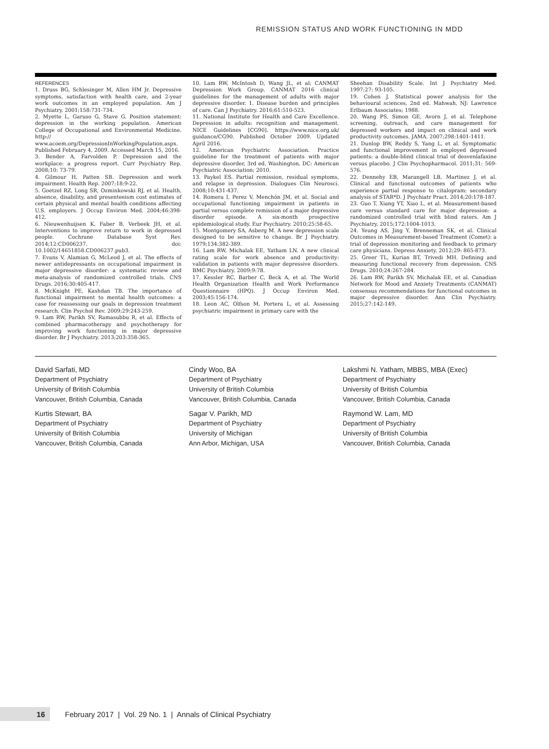REMISSION STATUS AND WORK FUNCTIONING IN MDD
REFERENCES
1. Druss BG, Schlesinger M, Allen HM Jr. Depressive symptoms, satisfaction with health care, and 2-year work outcomes in an employed population. Am J Psychiatry. 2001;158:731-734.
2. Myette L, Garuso G, Stave G. Position statement: depression in the working population. American College of Occupational and Environmental Medicine. http:// www.acoem.org/DepressionInWorkingPopulation.aspx. Published February 4, 2009. Accessed March 15, 2016.
3. Bender A, Farvolden P. Depression and the workplace: a progress report. Curr Psychiatry Rep. 2008;10: 73-79.
4. Gilmour H, Patten SB. Depression and work impairment. Health Rep. 2007;18:9-22.
5. Goetzel RZ, Long SR, Ozminkowski RJ, et al. Health, absence, disability, and presenteeism cost estimates of certain physical and mental health conditions affecting U.S. employers. J Occup Environ Med. 2004;46:398-412.
6. Nieuwenhuijsen K, Faber B, Verbeek JH, et al. Interventions to improve return to work in depressed people. Cochrane Database Syst Rev. 2014;12:CD006237. doi: 10.1002/14651858.CD006237.pub3.
7. Evans V, Alamian G, McLeod J, et al. The effects of newer antidepressants on occupational impairment in major depressive disorder: a systematic review and meta-analysis of randomized controlled trials. CNS Drugs. 2016;30:405-417.
8. McKnight PE, Kashdan TB. The importance of functional impairment to mental health outcomes: a case for reassessing our goals in depression treatment research. Clin Psychol Rev. 2009;29:243-259.
9. Lam RW, Parikh SV, Ramasubbu R, et al. Effects of combined pharmacotherapy and psychotherapy for improving work functioning in major depressive disorder. Br J Psychiatry. 2013;203:358-365.
10. Lam RW, McIntosh D, Wang JL, et al; CANMAT Depression Work Group. CANMAT 2016 clinical guidelines for the management of adults with major depressive disorder. 1. Disease burden and principles of care. Can J Psychiatry. 2016;61:510-523.
11. National Institute for Health and Care Excellence. Depression in adults: recognition and management. NICE Guidelines [CG90]. https://www.nice.org.uk/ guidance/CG90. Published October 2009. Updated April 2016.
12. American Psychiatric Association. Practice guideline for the treatment of patients with major depressive disorder, 3rd ed. Washington, DC: American Psychiatric Association; 2010.
13. Paykel ES. Partial remission, residual symptoms, and relapse in depression. Dialogues Clin Neurosci. 2008;10:431-437.
14. Romera I, Perez V, Menchón JM, et al. Social and occupational functioning impairment in patients in partial versus complete remission of a major depressive disorder episode. A six-month prospective epidemiological study. Eur Psychiatry. 2010;25:58-65.
15. Montgomery SA, Asberg M. A new depression scale designed to be sensitive to change. Br J Psychiatry. 1979;134:382-389.
16. Lam RW, Michalak EE, Yatham LN. A new clinical rating scale for work absence and productivity: validation in patients with major depressive disorders. BMC Psychiatry. 2009;9:78.
17. Kessler RC, Barber C, Beck A, et al. The World Health Organization Health and Work Performance Questionnaire (HPQ). J Occup Environ Med. 2003;45:156-174.
18. Leon AC, Olfson M, Portera L, et al. Assessing psychiatric impairment in primary care with the
Sheehan Disability Scale. Int J Psychiatry Med. 1997;27: 93-105.
19. Cohen J. Statistical power analysis for the behavioural sciences, 2nd ed. Mahwah, NJ: Lawrence Erlbaum Associates; 1988.
20. Wang PS, Simon GE, Avorn J, et al. Telephone screening, outreach, and care management for depressed workers and impact on clinical and work productivity outcomes. JAMA. 2007;298:1401-1411.
21. Dunlop BW, Reddy S, Yang L, et al. Symptomatic and functional improvement in employed depressed patients: a double-blind clinical trial of desvenlafaxine versus placebo. J Clin Psychopharmacol. 2011;31: 569-576.
22. Dennehy EB, Marangell LB, Martinez J, et al. Clinical and functional outcomes of patients who experience partial response to citalopram: secondary analysis of STAR*D. J Psychiatr Pract. 2014;20:178-187.
23. Guo T, Xiang YT, Xiao L, et al. Measurement-based care versus standard care for major depression: a randomized controlled trial with blind raters. Am J Psychiatry. 2015;172:1004-1013.
24. Yeung AS, Jing Y, Brenneman SK, et al. Clinical Outcomes in Measurement-based Treatment (Comet): a trial of depression monitoring and feedback to primary care physicians. Depress Anxiety. 2012;29: 865-873.
25. Greer TL, Kurian BT, Trivedi MH. Defining and measuring functional recovery from depression. CNS Drugs. 2010;24:267-284.
26. Lam RW, Parikh SV, Michalak EE, et al. Canadian Network for Mood and Anxiety Treatments (CANMAT) consensus recommendations for functional outcomes in major depressive disorder. Ann Clin Psychiatry. 2015;27:142-149.
David Sarfati, MD
Department of Psychiatry
University of British Columbia
Vancouver, British Columbia, Canada
Kurtis Stewart, BA
Department of Psychiatry
University of British Columbia
Vancouver, British Columbia, Canada
Cindy Woo, BA
Department of Psychiatry
University of British Columbia
Vancouver, British Columbia, Canada
Sagar V. Parikh, MD
Department of Psychiatry
University of Michigan
Ann Arbor, Michigan, USA
Lakshmi N. Yatham, MBBS, MBA (Exec)
Department of Psychiatry
University of British Columbia
Vancouver, British Columbia, Canada
Raymond W. Lam, MD
Department of Psychiatry
University of British Columbia
Vancouver, British Columbia, Canada
16 February 2017 | Vol. 29 No. 1 | Annals of Clinical Psychiatry